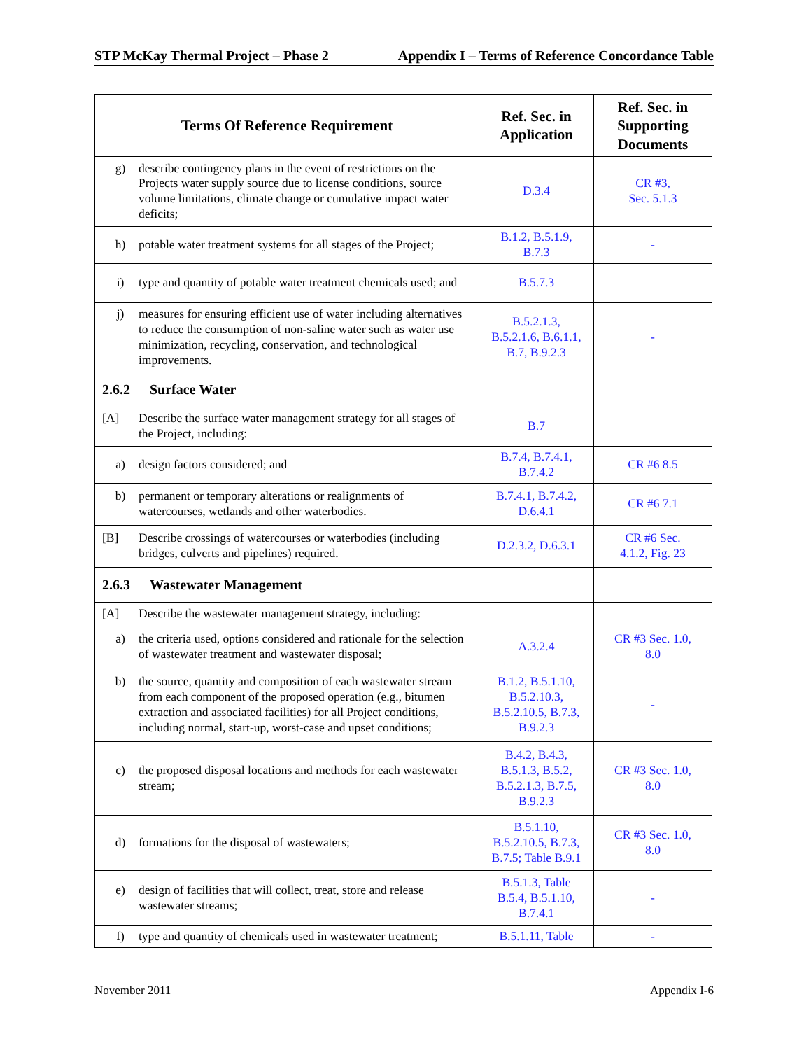STP McKay Thermal Project – Phase 2 Appendix I – Terms of Reference Concordance Table
| Terms Of Reference Requirement | Ref. Sec. in Application | Ref. Sec. in Supporting Documents |
| --- | --- | --- |
| g) describe contingency plans in the event of restrictions on the Projects water supply source due to license conditions, source volume limitations, climate change or cumulative impact water deficits; | D.3.4 | CR #3, Sec. 5.1.3 |
| h) potable water treatment systems for all stages of the Project; | B.1.2, B.5.1.9, B.7.3 | - |
| i) type and quantity of potable water treatment chemicals used; and | B.5.7.3 | |
| j) measures for ensuring efficient use of water including alternatives to reduce the consumption of non-saline water such as water use minimization, recycling, conservation, and technological improvements. | B.5.2.1.3, B.5.2.1.6, B.6.1.1, B.7, B.9.2.3 | - |
| 2.6.2 Surface Water | | |
| [A] Describe the surface water management strategy for all stages of the Project, including: | B.7 | |
| a) design factors considered; and | B.7.4, B.7.4.1, B.7.4.2 | CR #6 8.5 |
| b) permanent or temporary alterations or realignments of watercourses, wetlands and other waterbodies. | B.7.4.1, B.7.4.2, D.6.4.1 | CR #6 7.1 |
| [B] Describe crossings of watercourses or waterbodies (including bridges, culverts and pipelines) required. | D.2.3.2, D.6.3.1 | CR #6 Sec. 4.1.2, Fig. 23 |
| 2.6.3 Wastewater Management | | |
| [A] Describe the wastewater management strategy, including: | | |
| a) the criteria used, options considered and rationale for the selection of wastewater treatment and wastewater disposal; | A.3.2.4 | CR #3 Sec. 1.0, 8.0 |
| b) the source, quantity and composition of each wastewater stream from each component of the proposed operation (e.g., bitumen extraction and associated facilities) for all Project conditions, including normal, start-up, worst-case and upset conditions; | B.1.2, B.5.1.10, B.5.2.10.3, B.5.2.10.5, B.7.3, B.9.2.3 | - |
| c) the proposed disposal locations and methods for each wastewater stream; | B.4.2, B.4.3, B.5.1.3, B.5.2, B.5.2.1.3, B.7.5, B.9.2.3 | CR #3 Sec. 1.0, 8.0 |
| d) formations for the disposal of wastewaters; | B.5.1.10, B.5.2.10.5, B.7.3, B.7.5; Table B.9.1 | CR #3 Sec. 1.0, 8.0 |
| e) design of facilities that will collect, treat, store and release wastewater streams; | B.5.1.3, Table B.5.4, B.5.1.10, B.7.4.1 | - |
| f) type and quantity of chemicals used in wastewater treatment; | B.5.1.11, Table | - |
November 2011 Appendix I-6